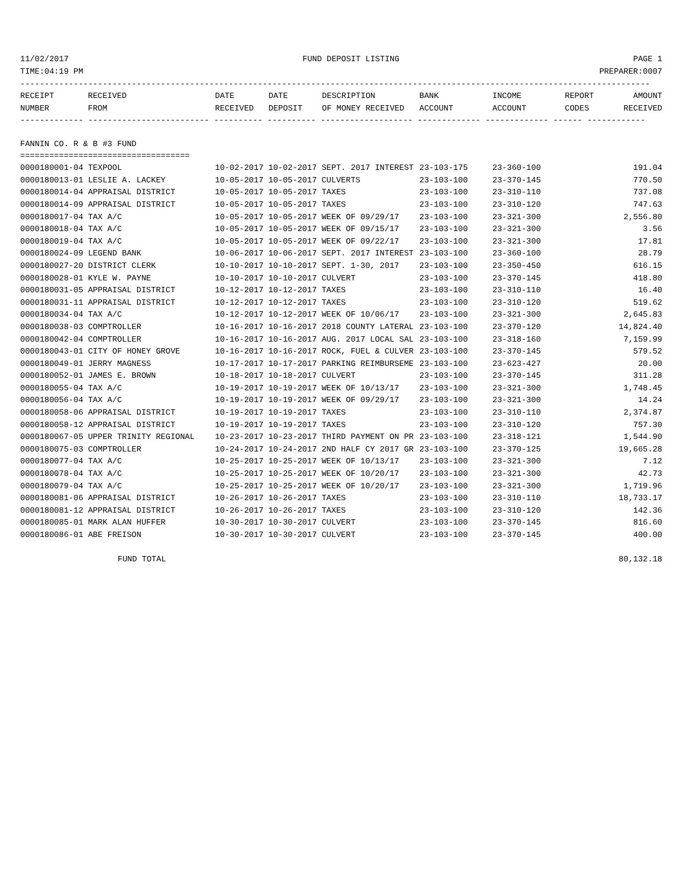11/02/2017 FUND DEPOSIT LISTING PAGE 1
TIME:04:19 PM PREPARER:0007
----------------------------------------------------------------------------------------------------------------------------------
| RECEIPT | RECEIVED | DATE | DATE | DESCRIPTION | BANK | INCOME | REPORT | AMOUNT |
| --- | --- | --- | --- | --- | --- | --- | --- | --- |
| NUMBER | FROM | RECEIVED | DEPOSIT | OF MONEY RECEIVED | ACCOUNT | ACCOUNT | CODES | RECEIVED |
------------- ------------------------- ---------- ---------- ------------------- ------------- ------------- ------ ------------
FANNIN CO. R & B #3 FUND
===================================
| 0000180001-04 TEXPOOL | 10-02-2017 10-02-2017 SEPT. 2017 INTEREST | 23-103-175 | 23-360-100 | 191.04 |
| 0000180013-01 LESLIE A. LACKEY | 10-05-2017 10-05-2017 CULVERTS | 23-103-100 | 23-370-145 | 770.50 |
| 0000180014-04 APPRAISAL DISTRICT | 10-05-2017 10-05-2017 TAXES | 23-103-100 | 23-310-110 | 737.08 |
| 0000180014-09 APPRAISAL DISTRICT | 10-05-2017 10-05-2017 TAXES | 23-103-100 | 23-310-120 | 747.63 |
| 0000180017-04 TAX A/C | 10-05-2017 10-05-2017 WEEK OF 09/29/17 | 23-103-100 | 23-321-300 | 2,556.80 |
| 0000180018-04 TAX A/C | 10-05-2017 10-05-2017 WEEK OF 09/15/17 | 23-103-100 | 23-321-300 | 3.56 |
| 0000180019-04 TAX A/C | 10-05-2017 10-05-2017 WEEK OF 09/22/17 | 23-103-100 | 23-321-300 | 17.81 |
| 0000180024-09 LEGEND BANK | 10-06-2017 10-06-2017 SEPT. 2017 INTEREST | 23-103-100 | 23-360-100 | 28.79 |
| 0000180027-20 DISTRICT CLERK | 10-10-2017 10-10-2017 SEPT. 1-30, 2017 | 23-103-100 | 23-350-450 | 616.15 |
| 0000180028-01 KYLE W. PAYNE | 10-10-2017 10-10-2017 CULVERT | 23-103-100 | 23-370-145 | 418.80 |
| 0000180031-05 APPRAISAL DISTRICT | 10-12-2017 10-12-2017 TAXES | 23-103-100 | 23-310-110 | 16.40 |
| 0000180031-11 APPRAISAL DISTRICT | 10-12-2017 10-12-2017 TAXES | 23-103-100 | 23-310-120 | 519.62 |
| 0000180034-04 TAX A/C | 10-12-2017 10-12-2017 WEEK OF 10/06/17 | 23-103-100 | 23-321-300 | 2,645.83 |
| 0000180038-03 COMPTROLLER | 10-16-2017 10-16-2017 2018 COUNTY LATERAL | 23-103-100 | 23-370-120 | 14,824.40 |
| 0000180042-04 COMPTROLLER | 10-16-2017 10-16-2017 AUG. 2017 LOCAL SAL | 23-103-100 | 23-318-160 | 7,159.99 |
| 0000180043-01 CITY OF HONEY GROVE | 10-16-2017 10-16-2017 ROCK, FUEL & CULVER | 23-103-100 | 23-370-145 | 579.52 |
| 0000180049-01 JERRY MAGNESS | 10-17-2017 10-17-2017 PARKING REIMBURSEME | 23-103-100 | 23-623-427 | 20.00 |
| 0000180052-01 JAMES E. BROWN | 10-18-2017 10-18-2017 CULVERT | 23-103-100 | 23-370-145 | 311.28 |
| 0000180055-04 TAX A/C | 10-19-2017 10-19-2017 WEEK OF 10/13/17 | 23-103-100 | 23-321-300 | 1,748.45 |
| 0000180056-04 TAX A/C | 10-19-2017 10-19-2017 WEEK OF 09/29/17 | 23-103-100 | 23-321-300 | 14.24 |
| 0000180058-06 APPRAISAL DISTRICT | 10-19-2017 10-19-2017 TAXES | 23-103-100 | 23-310-110 | 2,374.87 |
| 0000180058-12 APPRAISAL DISTRICT | 10-19-2017 10-19-2017 TAXES | 23-103-100 | 23-310-120 | 757.30 |
| 0000180067-05 UPPER TRINITY REGIONAL | 10-23-2017 10-23-2017 THIRD PAYMENT ON PR | 23-103-100 | 23-318-121 | 1,544.90 |
| 0000180075-03 COMPTROLLER | 10-24-2017 10-24-2017 2ND HALF CY 2017 GR | 23-103-100 | 23-370-125 | 19,665.28 |
| 0000180077-04 TAX A/C | 10-25-2017 10-25-2017 WEEK OF 10/13/17 | 23-103-100 | 23-321-300 | 7.12 |
| 0000180078-04 TAX A/C | 10-25-2017 10-25-2017 WEEK OF 10/20/17 | 23-103-100 | 23-321-300 | 42.73 |
| 0000180079-04 TAX A/C | 10-25-2017 10-25-2017 WEEK OF 10/20/17 | 23-103-100 | 23-321-300 | 1,719.96 |
| 0000180081-06 APPRAISAL DISTRICT | 10-26-2017 10-26-2017 TAXES | 23-103-100 | 23-310-110 | 18,733.17 |
| 0000180081-12 APPRAISAL DISTRICT | 10-26-2017 10-26-2017 TAXES | 23-103-100 | 23-310-120 | 142.36 |
| 0000180085-01 MARK ALAN HUFFER | 10-30-2017 10-30-2017 CULVERT | 23-103-100 | 23-370-145 | 816.60 |
| 0000180086-01 ABE FREISON | 10-30-2017 10-30-2017 CULVERT | 23-103-100 | 23-370-145 | 400.00 |
| FUND TOTAL | | | | 80,132.18 |